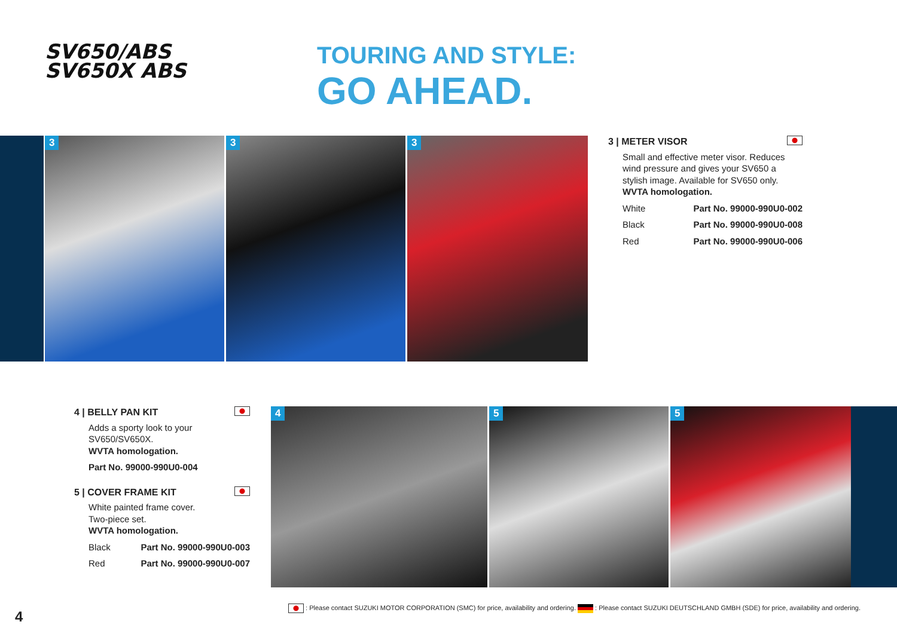SV650/ABS
SV650X ABS
TOURING AND STYLE:
GO AHEAD.
3
3
3
3 | METER VISOR
Small and effective meter visor. Reduces wind pressure and gives your SV650 a stylish image. Available for SV650 only.
WVTA homologation.
White Part No. 99000-990U0-002
Black Part No. 99000-990U0-008
Red Part No. 99000-990U0-006
4 | BELLY PAN KIT
Adds a sporty look to your SV650/SV650X.
WVTA homologation.
Part No. 99000-990U0-004
5 | COVER FRAME KIT
White painted frame cover.
Two-piece set.
WVTA homologation.
Black Part No. 99000-990U0-003
Red Part No. 99000-990U0-007
4
5
5
: Please contact SUZUKI MOTOR CORPORATION (SMC) for price, availability and ordering. : Please contact SUZUKI DEUTSCHLAND GMBH (SDE) for price, availability and ordering.
4